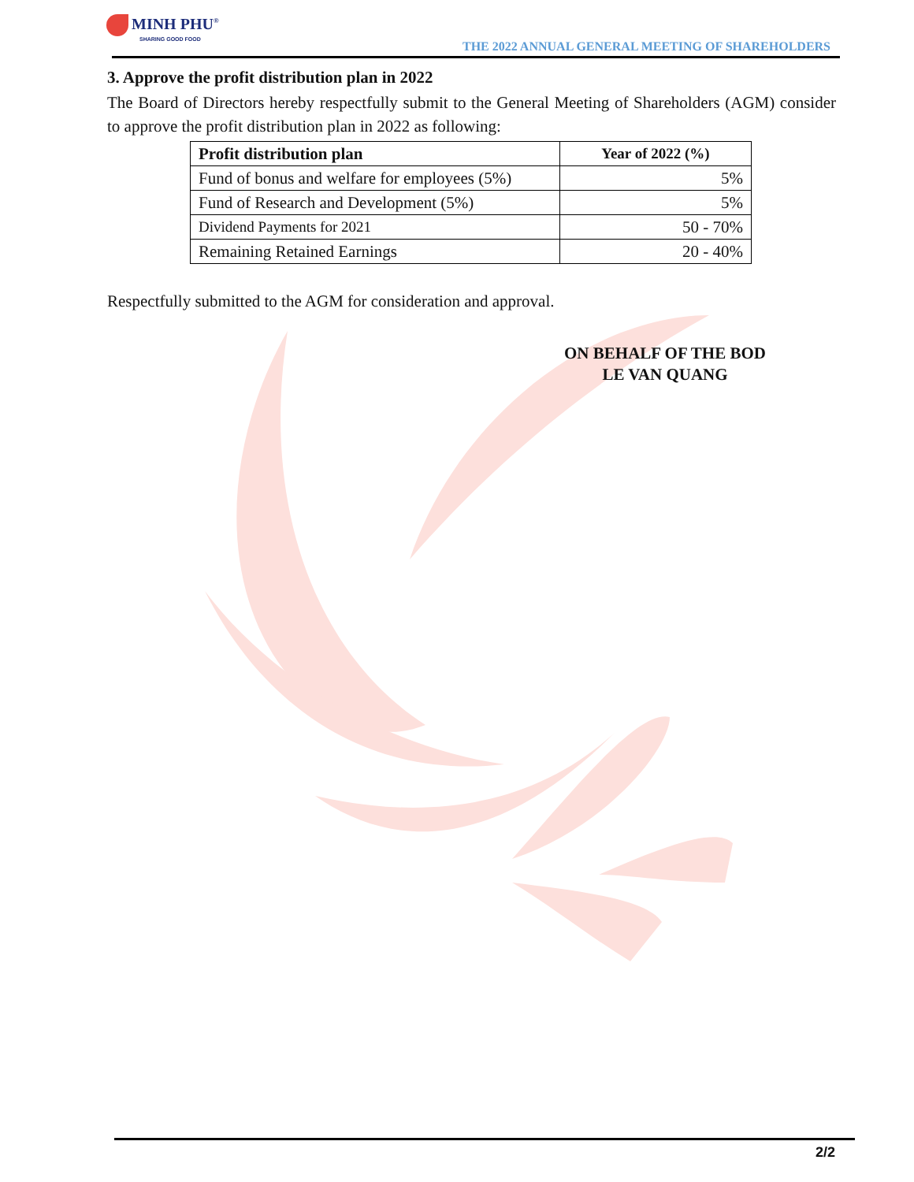MINH PHU<sup>®</sup>
SHARING GOOD FOOD
THE 2022 ANNUAL GENERAL MEETING OF SHAREHOLDERS
3. Approve the profit distribution plan in 2022
The Board of Directors hereby respectfully submit to the General Meeting of Shareholders (AGM) consider to approve the profit distribution plan in 2022 as following:
| Profit distribution plan | Year of 2022 (%) |
| --- | --- |
| Fund of bonus and welfare for employees (5%) | 5% |
| Fund of Research and Development (5%) | 5% |
| Dividend Payments for 2021 | 50 - 70% |
| Remaining Retained Earnings | 20 - 40% |
Respectfully submitted to the AGM for consideration and approval.
ON BEHALF OF THE BOD
LE VAN QUANG
2/2